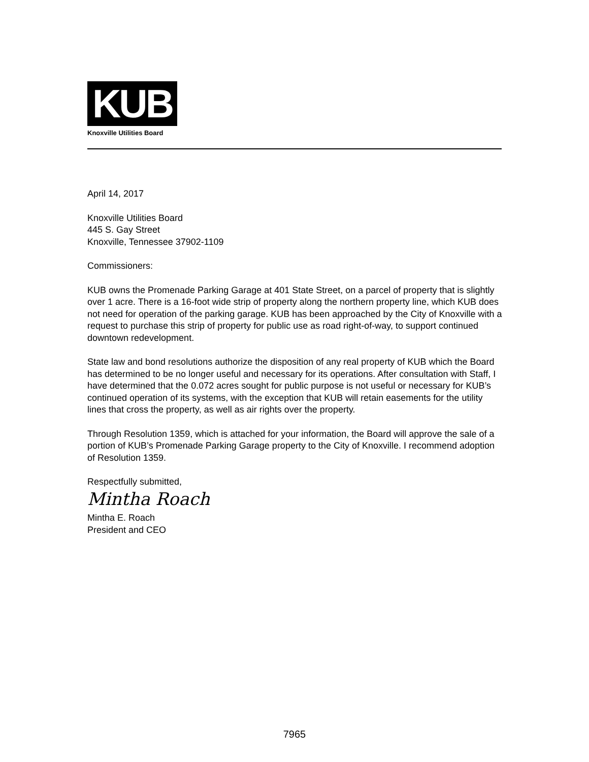KUB
Knoxville Utilities Board
April 14, 2017
Knoxville Utilities Board
445 S. Gay Street
Knoxville, Tennessee 37902-1109
Commissioners:
KUB owns the Promenade Parking Garage at 401 State Street, on a parcel of property that is slightly over 1 acre. There is a 16-foot wide strip of property along the northern property line, which KUB does not need for operation of the parking garage. KUB has been approached by the City of Knoxville with a request to purchase this strip of property for public use as road right-of-way, to support continued downtown redevelopment.
State law and bond resolutions authorize the disposition of any real property of KUB which the Board has determined to be no longer useful and necessary for its operations. After consultation with Staff, I have determined that the 0.072 acres sought for public purpose is not useful or necessary for KUB’s continued operation of its systems, with the exception that KUB will retain easements for the utility lines that cross the property, as well as air rights over the property.
Through Resolution 1359, which is attached for your information, the Board will approve the sale of a portion of KUB’s Promenade Parking Garage property to the City of Knoxville. I recommend adoption of Resolution 1359.
Respectfully submitted,
Mintha Roach
Mintha E. Roach
President and CEO
7965